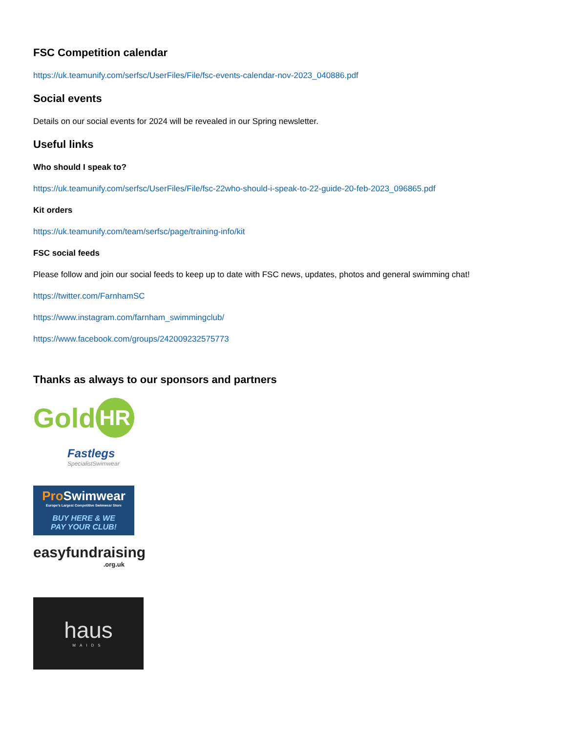FSC Competition calendar
https://uk.teamunify.com/serfsc/UserFiles/File/fsc-events-calendar-nov-2023_040886.pdf
Social events
Details on our social events for 2024 will be revealed in our Spring newsletter.
Useful links
Who should I speak to?
https://uk.teamunify.com/serfsc/UserFiles/File/fsc-22who-should-i-speak-to-22-guide-20-feb-2023_096865.pdf
Kit orders
https://uk.teamunify.com/team/serfsc/page/training-info/kit
FSC social feeds
Please follow and join our social feeds to keep up to date with FSC news, updates, photos and general swimming chat!
https://twitter.com/FarnhamSC
https://www.instagram.com/farnham_swimmingclub/
https://www.facebook.com/groups/242009232575773
Thanks as always to our sponsors and partners
Gold HR
Fastlegs
SpecialistSwimwear
Pro Swimwear
Europe's Largest Competitive Swimwear Store
BUY HERE & WE
PAY YOUR CLUB!
easyfundraising
.org.uk
haus
MAIDS